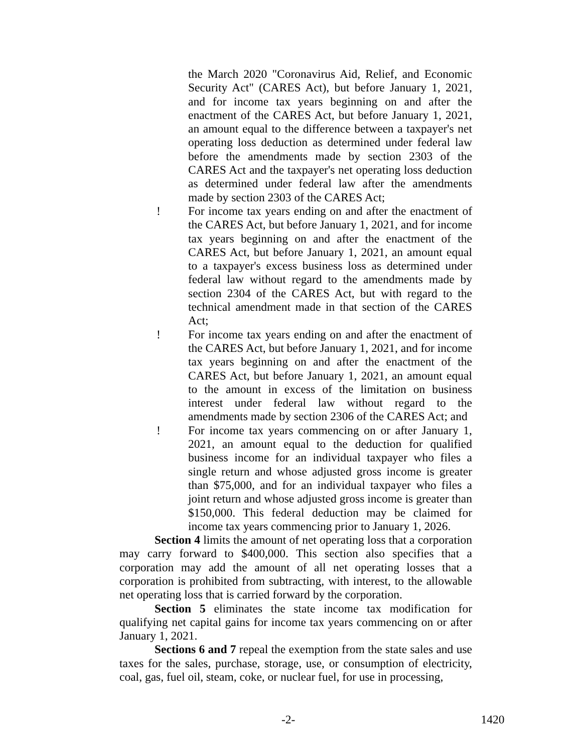the March 2020 "Coronavirus Aid, Relief, and Economic Security Act" (CARES Act), but before January 1, 2021, and for income tax years beginning on and after the enactment of the CARES Act, but before January 1, 2021, an amount equal to the difference between a taxpayer's net operating loss deduction as determined under federal law before the amendments made by section 2303 of the CARES Act and the taxpayer's net operating loss deduction as determined under federal law after the amendments made by section 2303 of the CARES Act;
! For income tax years ending on and after the enactment of the CARES Act, but before January 1, 2021, and for income tax years beginning on and after the enactment of the CARES Act, but before January 1, 2021, an amount equal to a taxpayer's excess business loss as determined under federal law without regard to the amendments made by section 2304 of the CARES Act, but with regard to the technical amendment made in that section of the CARES Act;
! For income tax years ending on and after the enactment of the CARES Act, but before January 1, 2021, and for income tax years beginning on and after the enactment of the CARES Act, but before January 1, 2021, an amount equal to the amount in excess of the limitation on business interest under federal law without regard to the amendments made by section 2306 of the CARES Act; and
! For income tax years commencing on or after January 1, 2021, an amount equal to the deduction for qualified business income for an individual taxpayer who files a single return and whose adjusted gross income is greater than $75,000, and for an individual taxpayer who files a joint return and whose adjusted gross income is greater than $150,000. This federal deduction may be claimed for income tax years commencing prior to January 1, 2026.
Section 4 limits the amount of net operating loss that a corporation may carry forward to $400,000. This section also specifies that a corporation may add the amount of all net operating losses that a corporation is prohibited from subtracting, with interest, to the allowable net operating loss that is carried forward by the corporation.
Section 5 eliminates the state income tax modification for qualifying net capital gains for income tax years commencing on or after January 1, 2021.
Sections 6 and 7 repeal the exemption from the state sales and use taxes for the sales, purchase, storage, use, or consumption of electricity, coal, gas, fuel oil, steam, coke, or nuclear fuel, for use in processing,
-2- 1420